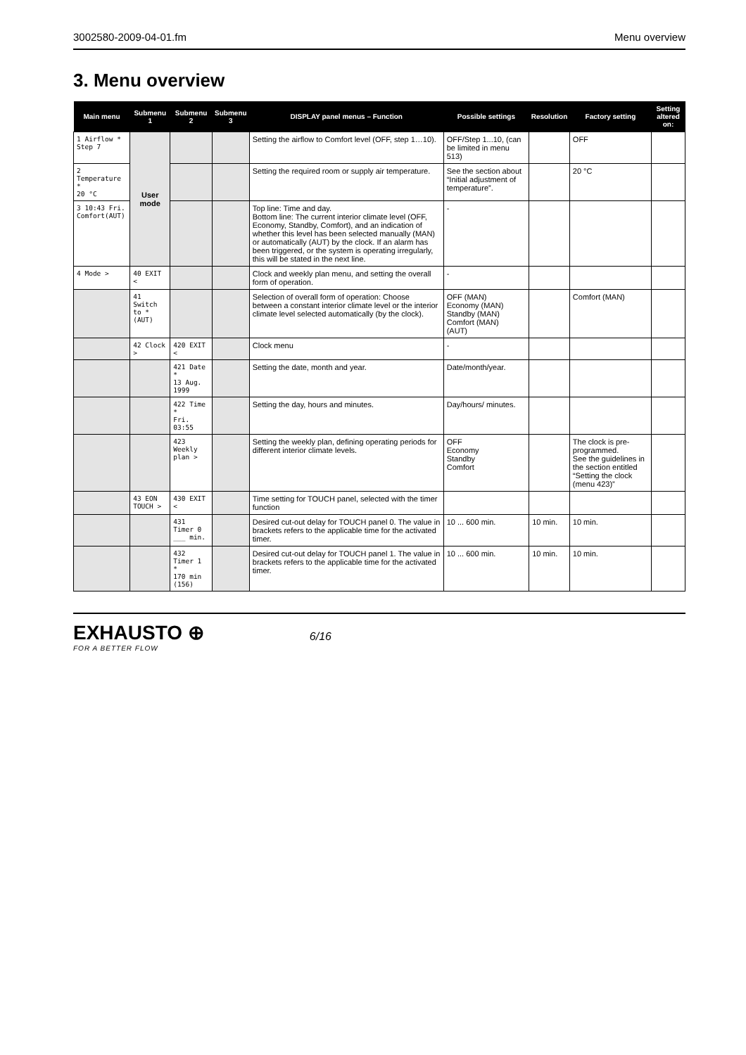3002580-2009-04-01.fm Menu overview
3. Menu overview
| Main menu | Submenu 1 | Submenu 2 | Submenu 3 | DISPLAY panel menus – Function | Possible settings | Resolution | Factory setting | Setting altered on: |
| --- | --- | --- | --- | --- | --- | --- | --- | --- |
| 1 Airflow * Step 7 | User mode | | | Setting the airflow to Comfort level (OFF, step 1…10). | OFF/Step 1...10, (can be limited in menu 513) | | OFF | |
| 2 Temperature * 20 °C | | | | Setting the required room or supply air temperature. | See the section about “Initial adjustment of temperature”. | | 20 °C | |
| 3 10:43 Fri. Comfort(AUT) | | | | Top line: Time and day. Bottom line: The current interior climate level (OFF, Economy, Standby, Comfort), and an indication of whether this level has been selected manually (MAN) or automatically (AUT) by the clock. If an alarm has been triggered, or the system is operating irregularly, this will be stated in the next line. | - | | | |
| 4 Mode > | 40 EXIT < | | | Clock and weekly plan menu, and setting the overall form of operation. | - | | | |
| | 41 Switch to * (AUT) | | | Selection of overall form of operation: Choose between a constant interior climate level or the interior climate level selected automatically (by the clock). | OFF (MAN) Economy (MAN) Standby (MAN) Comfort (MAN) (AUT) | | Comfort (MAN) | |
| | 42 Clock > | 420 EXIT < | | Clock menu | - | | | |
| | | 421 Date * 13 Aug. 1999 | | Setting the date, month and year. | Date/month/year. | | | |
| | | 422 Time * Fri. 03:55 | | Setting the day, hours and minutes. | Day/hours/ minutes. | | | |
| | | 423 Weekly plan > | | Setting the weekly plan, defining operating periods for different interior climate levels. | OFF Economy Standby Comfort | | The clock is pre-programmed. See the guidelines in the section entitled “Setting the clock (menu 423)” | |
| | 43 EON TOUCH > | 430 EXIT < | | Time setting for TOUCH panel, selected with the timer function | | | | |
| | | 431 Timer 0 ___ min. | | Desired cut-out delay for TOUCH panel 0. The value in brackets refers to the applicable time for the activated timer. | 10 ... 600 min. | 10 min. | 10 min. | |
| | | 432 Timer 1 * 170 min (156) | | Desired cut-out delay for TOUCH panel 1. The value in brackets refers to the applicable time for the activated timer. | 10 ... 600 min. | 10 min. | 10 min. | |
EXHAUSTO ⊕
FOR A BETTER FLOW
6/16